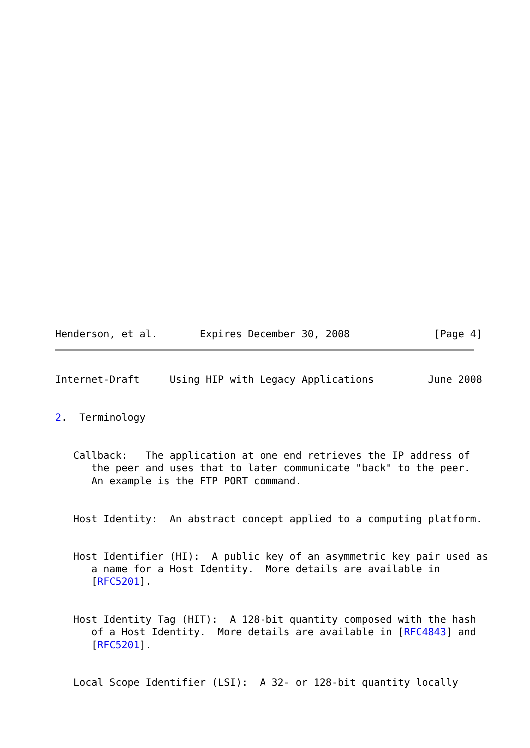Henderson, et al.       Expires December 30, 2008              [Page 4]
Internet-Draft     Using HIP with Legacy Applications         June 2008


2.  Terminology


   Callback:   The application at one end retrieves the IP address of
      the peer and uses that to later communicate "back" to the peer.
      An example is the FTP PORT command.


   Host Identity:  An abstract concept applied to a computing platform.


   Host Identifier (HI):  A public key of an asymmetric key pair used as
      a name for a Host Identity.  More details are available in
      [RFC5201].


   Host Identity Tag (HIT):  A 128-bit quantity composed with the hash
      of a Host Identity.  More details are available in [RFC4843] and
      [RFC5201].


   Local Scope Identifier (LSI):  A 32- or 128-bit quantity locally